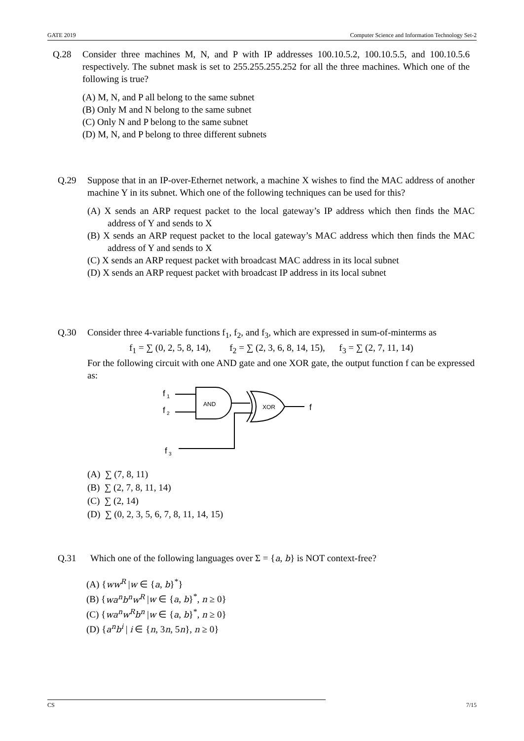GATE 2019 Computer Science and Information Technology Set-2
Q.28 Consider three machines M, N, and P with IP addresses 100.10.5.2, 100.10.5.5, and 100.10.5.6 respectively. The subnet mask is set to 255.255.255.252 for all the three machines. Which one of the following is true?
(A) M, N, and P all belong to the same subnet
(B) Only M and N belong to the same subnet
(C) Only N and P belong to the same subnet
(D) M, N, and P belong to three different subnets
Q.29 Suppose that in an IP-over-Ethernet network, a machine X wishes to find the MAC address of another machine Y in its subnet. Which one of the following techniques can be used for this?
(A) X sends an ARP request packet to the local gateway’s IP address which then finds the MAC address of Y and sends to X
(B) X sends an ARP request packet to the local gateway’s MAC address which then finds the MAC address of Y and sends to X
(C) X sends an ARP request packet with broadcast MAC address in its local subnet
(D) X sends an ARP request packet with broadcast IP address in its local subnet
Q.30 Consider three 4-variable functions f<sub>1</sub>, f<sub>2</sub>, and f<sub>3</sub>, which are expressed in sum-of-minterms as
f<sub>1</sub> = ∑ (0, 2, 5, 8, 14), f<sub>2</sub> = ∑ (2, 3, 6, 8, 14, 15), f<sub>3</sub> = ∑ (2, 7, 11, 14)
For the following circuit with one AND gate and one XOR gate, the output function f can be expressed as:
f
1
f
2
f
3
AND
XOR
f
(A) ∑ (7, 8, 11)
(B) ∑ (2, 7, 8, 11, 14)
(C) ∑ (2, 14)
(D) ∑ (0, 2, 3, 5, 6, 7, 8, 11, 14, 15)
Q.31 Which one of the following languages over Σ = {a, b} is NOT context-free?
(A) {ww<sup>R</sup> |w ∈ {a, b}<sup>*</sup>}
(B) {wa<sup>n</sup>b<sup>n</sup>w<sup>R</sup> |w ∈ {a, b}<sup>*</sup>, n ≥ 0}
(C) {wa<sup>n</sup>w<sup>R</sup>b<sup>n</sup> |w ∈ {a, b}<sup>*</sup>, n ≥ 0}
(D) {a<sup>n</sup>b<sup>i</sup> | i ∈ {n, 3n, 5n}, n ≥ 0}
CS 7/15